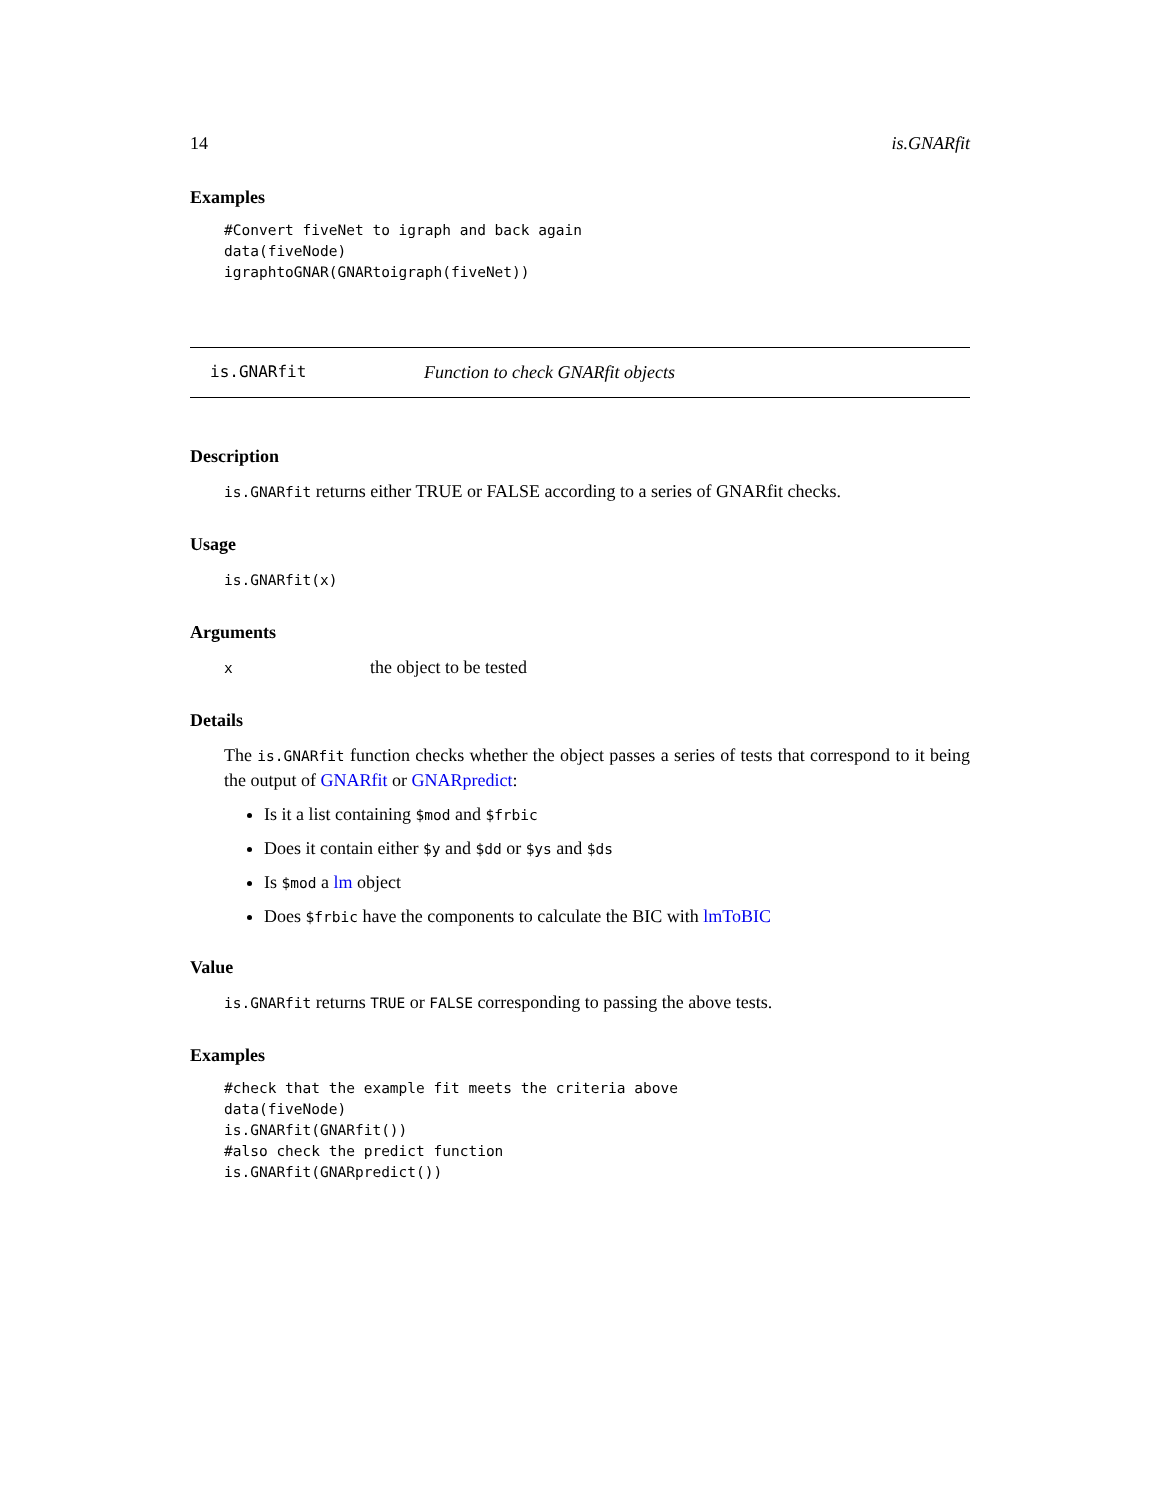14 is.GNARfit
Examples
#Convert fiveNet to igraph and back again
data(fiveNode)
igraphtoGNAR(GNARtoigraph(fiveNet))
is.GNARfit Function to check GNARfit objects
Description
is.GNARfit returns either TRUE or FALSE according to a series of GNARfit checks.
Usage
is.GNARfit(x)
Arguments
xthe object to be tested
Details
The is.GNARfit function checks whether the object passes a series of tests that correspond to it being the output of GNARfit or GNARpredict:
Is it a list containing $mod and $frbic
Does it contain either $y and $dd or $ys and $ds
Is $mod a lm object
Does $frbic have the components to calculate the BIC with lmToBIC
Value
is.GNARfit returns TRUE or FALSE corresponding to passing the above tests.
Examples
#check that the example fit meets the criteria above
data(fiveNode)
is.GNARfit(GNARfit())
#also check the predict function
is.GNARfit(GNARpredict())